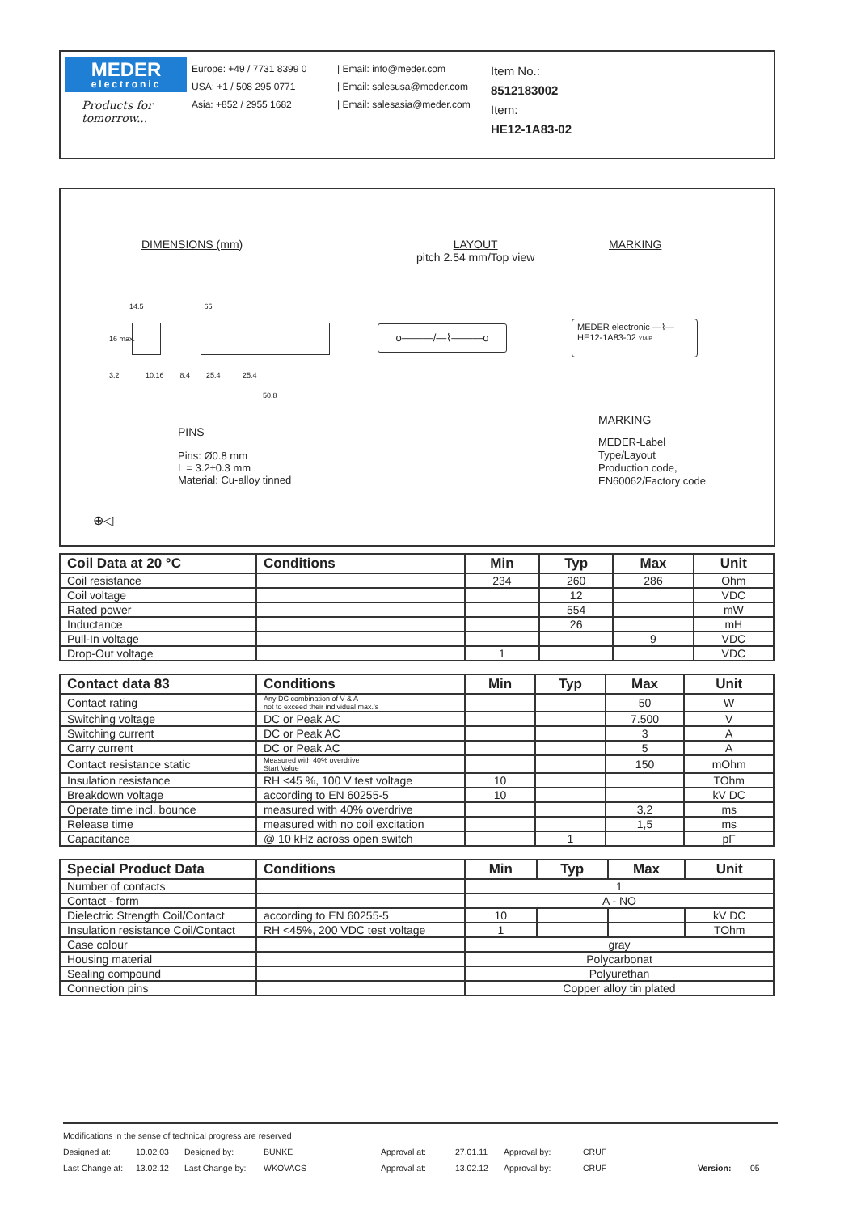MEDER
electronic
Products for tomorrow...
Europe: +49 / 7731 8399 0
USA: +1 / 508 295 0771
Asia: +852 / 2955 1682
| Email: info@meder.com
| Email: salesusa@meder.com
| Email: salesasia@meder.com
Item No.:
8512183002
Item:
HE12-1A83-02
DIMENSIONS (mm)
LAYOUT
pitch 2.54 mm/Top view
MARKING
14.5 65
16 max.
3.2 10.16 8.4 25.4 25.4
50.8
o———/—⌇———o
MEDER electronic —⌇—
HE12-1A83-02 YM/P
PINS
Pins: Ø0.8 mm
L = 3.2±0.3 mm
Material: Cu-alloy tinned
MARKING
MEDER-Label
Type/Layout
Production code,
EN60062/Factory code
⊕◁
| Coil Data at 20 °C | Conditions | Min | Typ | Max | Unit |
| --- | --- | --- | --- | --- | --- |
| Coil resistance | | 234 | 260 | 286 | Ohm |
| Coil voltage | | | 12 | | VDC |
| Rated power | | | 554 | | mW |
| Inductance | | | 26 | | mH |
| Pull-In voltage | | | | 9 | VDC |
| Drop-Out voltage | | 1 | | | VDC |
| Contact data 83 | Conditions | Min | Typ | Max | Unit |
| --- | --- | --- | --- | --- | --- |
| Contact rating | Any DC combination of V & A not to exceed their individual max.'s | | | 50 | W |
| Switching voltage | DC or Peak AC | | | 7.500 | V |
| Switching current | DC or Peak AC | | | 3 | A |
| Carry current | DC or Peak AC | | | 5 | A |
| Contact resistance static | Measured with 40% overdrive Start Value | | | 150 | mOhm |
| Insulation resistance | RH <45 %, 100 V test voltage | 10 | | | TOhm |
| Breakdown voltage | according to EN 60255-5 | 10 | | | kV DC |
| Operate time incl. bounce | measured with 40% overdrive | | | 3,2 | ms |
| Release time | measured with no coil excitation | | | 1,5 | ms |
| Capacitance | @ 10 kHz across open switch | | 1 | | pF |
| Special Product Data | Conditions | Min | Typ | Max | Unit |
| --- | --- | --- | --- | --- | --- |
| Number of contacts | | 1 | | | |
| Contact - form | | A - NO | | | |
| Dielectric Strength Coil/Contact | according to EN 60255-5 | 10 | | | kV DC |
| Insulation resistance Coil/Contact | RH <45%, 200 VDC test voltage | 1 | | | TOhm |
| Case colour | | gray | | | |
| Housing material | | Polycarbonat | | | |
| Sealing compound | | Polyurethan | | | |
| Connection pins | | Copper alloy tin plated | | | |
Modifications in the sense of technical progress are reserved
Designed at: 10.02.03 Designed by: BUNKE Approval at: 27.01.11 Approval by: CRUF
Last Change at: 13.02.12 Last Change by: WKOVACS Approval at: 13.02.12 Approval by: CRUF Version: 05